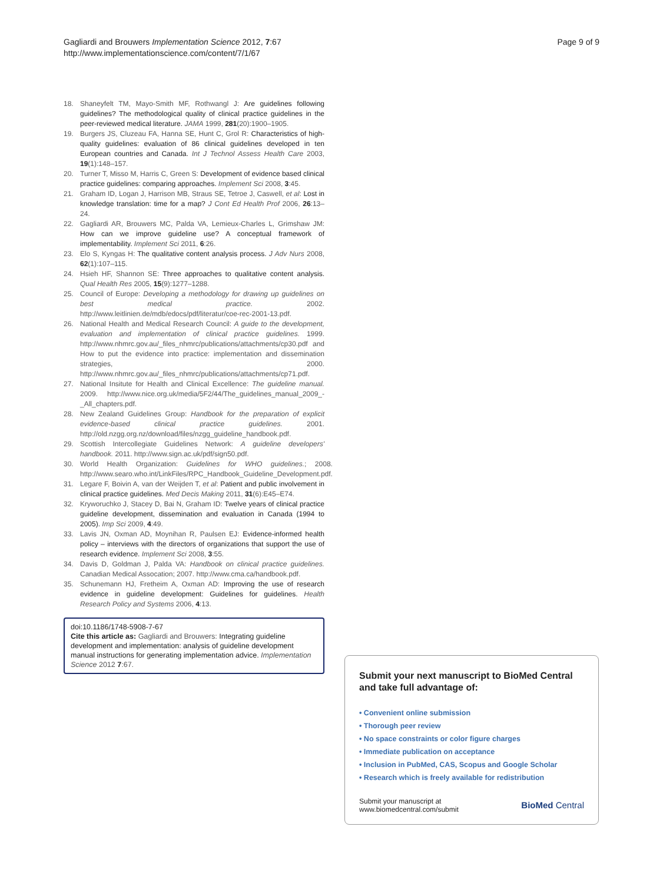Gagliardi and Brouwers Implementation Science 2012, 7:67
http://www.implementationscience.com/content/7/1/67
Page 9 of 9
18. Shaneyfelt TM, Mayo-Smith MF, Rothwangl J: Are guidelines following guidelines? The methodological quality of clinical practice guidelines in the peer-reviewed medical literature. JAMA 1999, 281(20):1900–1905.
19. Burgers JS, Cluzeau FA, Hanna SE, Hunt C, Grol R: Characteristics of high-quality guidelines: evaluation of 86 clinical guidelines developed in ten European countries and Canada. Int J Technol Assess Health Care 2003, 19(1):148–157.
20. Turner T, Misso M, Harris C, Green S: Development of evidence based clinical practice guidelines: comparing approaches. Implement Sci 2008, 3:45.
21. Graham ID, Logan J, Harrison MB, Straus SE, Tetroe J, Caswell, et al: Lost in knowledge translation: time for a map? J Cont Ed Health Prof 2006, 26:13–24.
22. Gagliardi AR, Brouwers MC, Palda VA, Lemieux-Charles L, Grimshaw JM: How can we improve guideline use? A conceptual framework of implementability. Implement Sci 2011, 6:26.
23. Elo S, Kyngas H: The qualitative content analysis process. J Adv Nurs 2008, 62(1):107–115.
24. Hsieh HF, Shannon SE: Three approaches to qualitative content analysis. Qual Health Res 2005, 15(9):1277–1288.
25. Council of Europe: Developing a methodology for drawing up guidelines on best medical practice. 2002. http://www.leitlinien.de/mdb/edocs/pdf/literatur/coe-rec-2001-13.pdf.
26. National Health and Medical Research Council: A guide to the development, evaluation and implementation of clinical practice guidelines. 1999. http://www.nhmrc.gov.au/_files_nhmrc/publications/attachments/cp30.pdf and How to put the evidence into practice: implementation and dissemination strategies, 2000. http://www.nhmrc.gov.au/_files_nhmrc/publications/attachments/cp71.pdf.
27. National Insitute for Health and Clinical Excellence: The guideline manual. 2009. http://www.nice.org.uk/media/5F2/44/The_guidelines_manual_2009_-_All_chapters.pdf.
28. New Zealand Guidelines Group: Handbook for the preparation of explicit evidence-based clinical practice guidelines. 2001. http://old.nzgg.org.nz/download/files/nzgg_guideline_handbook.pdf.
29. Scottish Intercollegiate Guidelines Network: A guideline developers' handbook. 2011. http://www.sign.ac.uk/pdf/sign50.pdf.
30. World Health Organization: Guidelines for WHO guidelines.; 2008. http://www.searo.who.int/LinkFiles/RPC_Handbook_Guideline_Development.pdf.
31. Legare F, Boivin A, van der Weijden T, et al: Patient and public involvement in clinical practice guidelines. Med Decis Making 2011, 31(6):E45–E74.
32. Kryworuchko J, Stacey D, Bai N, Graham ID: Twelve years of clinical practice guideline development, dissemination and evaluation in Canada (1994 to 2005). Imp Sci 2009, 4:49.
33. Lavis JN, Oxman AD, Moynihan R, Paulsen EJ: Evidence-informed health policy – interviews with the directors of organizations that support the use of research evidence. Implement Sci 2008, 3:55.
34. Davis D, Goldman J, Palda VA: Handbook on clinical practice guidelines. Canadian Medical Assocation; 2007. http://www.cma.ca/handbook.pdf.
35. Schunemann HJ, Fretheim A, Oxman AD: Improving the use of research evidence in guideline development: Guidelines for guidelines. Health Research Policy and Systems 2006, 4:13.
doi:10.1186/1748-5908-7-67
Cite this article as: Gagliardi and Brouwers: Integrating guideline development and implementation: analysis of guideline development manual instructions for generating implementation advice. Implementation Science 2012 7:67.
Submit your next manuscript to BioMed Central and take full advantage of:
• Convenient online submission
• Thorough peer review
• No space constraints or color figure charges
• Immediate publication on acceptance
• Inclusion in PubMed, CAS, Scopus and Google Scholar
• Research which is freely available for redistribution
Submit your manuscript at
www.biomedcentral.com/submit
BioMed Central